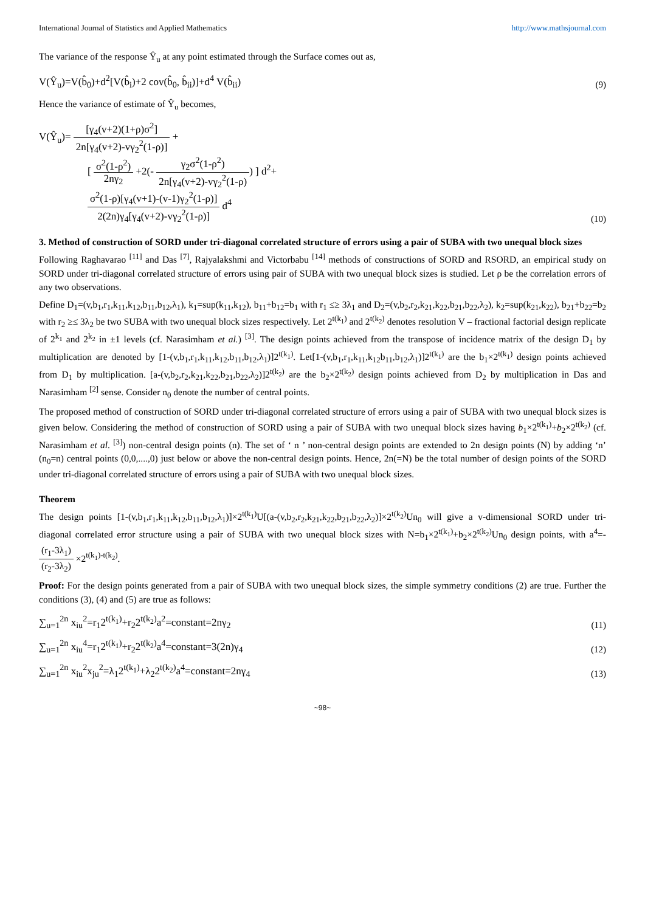International Journal of Statistics and Applied Mathematics http://www.mathsjournal.com
The variance of the response Ŷ<sub>u</sub> at any point estimated through the Surface comes out as,
V(Ŷ<sub>u</sub>)=V(b̂<sub>0</sub>)+d<sup>2</sup>[V(b̂<sub>i</sub>)+2 cov(b̂<sub>0</sub>, b̂<sub>ii</sub>)]+d<sup>4</sup> V(b̂<sub>ii</sub>) (9)
Hence the variance of estimate of Ŷ<sub>u</sub> becomes,
V(Ŷ<sub>u</sub>)= [γ<sub>4</sub>(v+2)(1+ρ)σ<sup>2</sup>] 2n[γ<sub>4</sub>(v+2)-vγ<sub>2</sub><sup>2</sup>(1-ρ)] +
[ σ<sup>2</sup>(1-ρ<sup>2</sup>) 2nγ<sub>2</sub> +2(- γ<sub>2</sub>σ<sup>2</sup>(1-ρ<sup>2</sup>) 2n[γ<sub>4</sub>(v+2)-vγ<sub>2</sub><sup>2</sup>(1-ρ)) ] d<sup>2</sup>+
σ<sup>2</sup>(1-ρ)[γ<sub>4</sub>(v+1)-(v-1)γ<sub>2</sub><sup>2</sup>(1-ρ)] 2(2n)γ<sub>4</sub>[γ<sub>4</sub>(v+2)-vγ<sub>2</sub><sup>2</sup>(1-ρ)] d<sup>4</sup>
(10)
3. Method of construction of SORD under tri-diagonal correlated structure of errors using a pair of SUBA with two unequal block sizes
Following Raghavarao <sup>[11]</sup> and Das <sup>[7]</sup>, Rajyalakshmi and Victorbabu <sup>[14]</sup> methods of constructions of SORD and RSORD, an empirical study on SORD under tri-diagonal correlated structure of errors using pair of SUBA with two unequal block sizes is studied. Let ρ be the correlation errors of any two observations.
Define D<sub>1</sub>=(v,b<sub>1</sub>,r<sub>1</sub>,k<sub>11</sub>,k<sub>12</sub>,b<sub>11</sub>,b<sub>12</sub>,λ<sub>1</sub>), k<sub>1</sub>=sup(k<sub>11</sub>,k<sub>12</sub>), b<sub>11</sub>+b<sub>12</sub>=b<sub>1</sub> with r<sub>1</sub> ≤≥ 3λ<sub>1</sub> and D<sub>2</sub>=(v,b<sub>2</sub>,r<sub>2</sub>,k<sub>21</sub>,k<sub>22</sub>,b<sub>21</sub>,b<sub>22</sub>,λ<sub>2</sub>), k<sub>2</sub>=sup(k<sub>21</sub>,k<sub>22</sub>), b<sub>21</sub>+b<sub>22</sub>=b<sub>2</sub> with r<sub>2</sub> ≥≤ 3λ<sub>2</sub> be two SUBA with two unequal block sizes respectively. Let 2<sup>t(k<sub>1</sub>)</sup> and 2<sup>t(k<sub>2</sub>)</sup> denotes resolution V – fractional factorial design replicate of 2<sup>k<sub>1</sub></sup> and 2<sup>k<sub>2</sub></sup> in ±1 levels (cf. Narasimham et al.) <sup>[3]</sup>. The design points achieved from the transpose of incidence matrix of the design D<sub>1</sub> by multiplication are denoted by [1-(v,b<sub>1</sub>,r<sub>1</sub>,k<sub>11</sub>,k<sub>12</sub>,b<sub>11</sub>,b<sub>12</sub>,λ<sub>1</sub>)]2<sup>t(k<sub>1</sub>)</sup>. Let[1-(v,b<sub>1</sub>,r<sub>1</sub>,k<sub>11</sub>,k<sub>12</sub>b<sub>11</sub>,b<sub>12</sub>,λ<sub>1</sub>)]2<sup>t(k<sub>1</sub>)</sup> are the b<sub>1</sub>×2<sup>t(k<sub>1</sub>)</sup> design points achieved from D<sub>1</sub> by multiplication. [a-(v,b<sub>2</sub>,r<sub>2</sub>,k<sub>21</sub>,k<sub>22</sub>,b<sub>21</sub>,b<sub>22</sub>,λ<sub>2</sub>)]2<sup>t(k<sub>2</sub>)</sup> are the b<sub>2</sub>×2<sup>t(k<sub>2</sub>)</sup> design points achieved from D<sub>2</sub> by multiplication in Das and Narasimham <sup>[2]</sup> sense. Consider n<sub>0</sub> denote the number of central points.
The proposed method of construction of SORD under tri-diagonal correlated structure of errors using a pair of SUBA with two unequal block sizes is given below. Considering the method of construction of SORD using a pair of SUBA with two unequal block sizes having b<sub>1</sub>×2<sup>t(k<sub>1</sub>)</sup>+b<sub>2</sub>×2<sup>t(k<sub>2</sub>)</sup> (cf. Narasimham et al. <sup>[3]</sup>) non-central design points (n). The set of ‘ n ’ non-central design points are extended to 2n design points (N) by adding ‘n’ (n<sub>0</sub>=n) central points (0,0,....,0) just below or above the non-central design points. Hence, 2n(=N) be the total number of design points of the SORD under tri-diagonal correlated structure of errors using a pair of SUBA with two unequal block sizes.
Theorem
The design points [1-(v,b<sub>1</sub>,r<sub>1</sub>,k<sub>11</sub>,k<sub>12</sub>,b<sub>11</sub>,b<sub>12</sub>,λ<sub>1</sub>)]×2<sup>t(k<sub>1</sub>)</sup>U[(a-(v,b<sub>2</sub>,r<sub>2</sub>,k<sub>21</sub>,k<sub>22</sub>,b<sub>21</sub>,b<sub>22</sub>,λ<sub>2</sub>)]×2<sup>t(k<sub>2</sub>)</sup>Un<sub>0</sub> will give a v-dimensional SORD under tri-diagonal correlated error structure using a pair of SUBA with two unequal block sizes with N=b<sub>1</sub>×2<sup>t(k<sub>1</sub>)</sup>+b<sub>2</sub>×2<sup>t(k<sub>2</sub>)</sup>Un<sub>0</sub> design points, with a<sup>4</sup>=- (r<sub>1</sub>-3λ<sub>1</sub>) (r<sub>2</sub>-3λ<sub>2</sub>) ×2<sup>t(k<sub>1</sub>)-t(k<sub>2</sub>)</sup>.
Proof: For the design points generated from a pair of SUBA with two unequal block sizes, the simple symmetry conditions (2) are true. Further the conditions (3), (4) and (5) are true as follows:
∑<sub>u=1</sub><sup>2n</sup> x<sub>iu</sub><sup>2</sup>=r<sub>1</sub>2<sup>t(k<sub>1</sub>)</sup>+r<sub>2</sub>2<sup>t(k<sub>2</sub>)</sup>a<sup>2</sup>=constant=2nγ<sub>2</sub> (11)
∑<sub>u=1</sub><sup>2n</sup> x<sub>iu</sub><sup>4</sup>=r<sub>1</sub>2<sup>t(k<sub>1</sub>)</sup>+r<sub>2</sub>2<sup>t(k<sub>2</sub>)</sup>a<sup>4</sup>=constant=3(2n)γ<sub>4</sub> (12)
∑<sub>u=1</sub><sup>2n</sup> x<sub>iu</sub><sup>2</sup>x<sub>ju</sub><sup>2</sup>=λ<sub>1</sub>2<sup>t(k<sub>1</sub>)</sup>+λ<sub>2</sub>2<sup>t(k<sub>2</sub>)</sup>a<sup>4</sup>=constant=2nγ<sub>4</sub> (13)
~98~